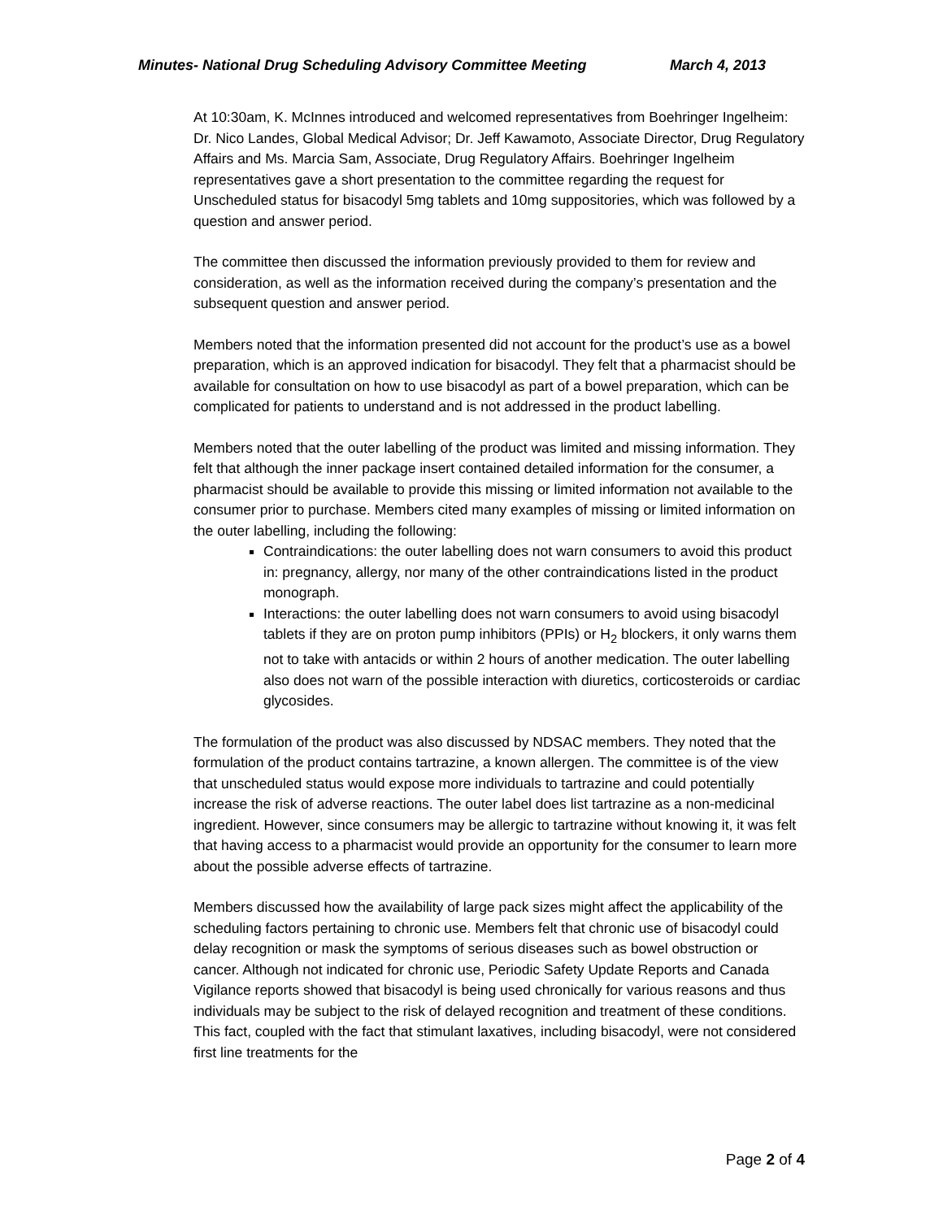Minutes- National Drug Scheduling Advisory Committee Meeting March 4, 2013
At 10:30am, K. McInnes introduced and welcomed representatives from Boehringer Ingelheim: Dr. Nico Landes, Global Medical Advisor; Dr. Jeff Kawamoto, Associate Director, Drug Regulatory Affairs and Ms. Marcia Sam, Associate, Drug Regulatory Affairs. Boehringer Ingelheim representatives gave a short presentation to the committee regarding the request for Unscheduled status for bisacodyl 5mg tablets and 10mg suppositories, which was followed by a question and answer period.
The committee then discussed the information previously provided to them for review and consideration, as well as the information received during the company’s presentation and the subsequent question and answer period.
Members noted that the information presented did not account for the product’s use as a bowel preparation, which is an approved indication for bisacodyl. They felt that a pharmacist should be available for consultation on how to use bisacodyl as part of a bowel preparation, which can be complicated for patients to understand and is not addressed in the product labelling.
Members noted that the outer labelling of the product was limited and missing information. They felt that although the inner package insert contained detailed information for the consumer, a pharmacist should be available to provide this missing or limited information not available to the consumer prior to purchase. Members cited many examples of missing or limited information on the outer labelling, including the following:
Contraindications: the outer labelling does not warn consumers to avoid this product in: pregnancy, allergy, nor many of the other contraindications listed in the product monograph.
Interactions: the outer labelling does not warn consumers to avoid using bisacodyl tablets if they are on proton pump inhibitors (PPIs) or H<sub>2</sub> blockers, it only warns them not to take with antacids or within 2 hours of another medication. The outer labelling also does not warn of the possible interaction with diuretics, corticosteroids or cardiac glycosides.
The formulation of the product was also discussed by NDSAC members. They noted that the formulation of the product contains tartrazine, a known allergen. The committee is of the view that unscheduled status would expose more individuals to tartrazine and could potentially increase the risk of adverse reactions. The outer label does list tartrazine as a non-medicinal ingredient. However, since consumers may be allergic to tartrazine without knowing it, it was felt that having access to a pharmacist would provide an opportunity for the consumer to learn more about the possible adverse effects of tartrazine.
Members discussed how the availability of large pack sizes might affect the applicability of the scheduling factors pertaining to chronic use. Members felt that chronic use of bisacodyl could delay recognition or mask the symptoms of serious diseases such as bowel obstruction or cancer. Although not indicated for chronic use, Periodic Safety Update Reports and Canada Vigilance reports showed that bisacodyl is being used chronically for various reasons and thus individuals may be subject to the risk of delayed recognition and treatment of these conditions. This fact, coupled with the fact that stimulant laxatives, including bisacodyl, were not considered first line treatments for the
Page 2 of 4